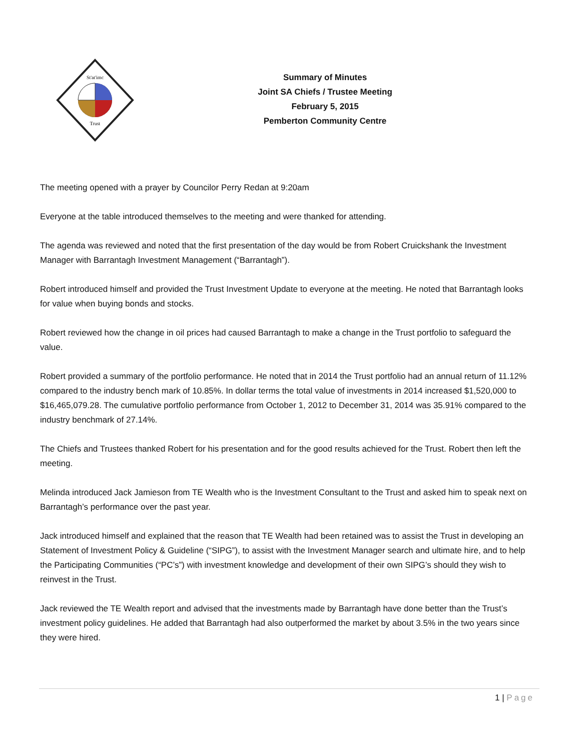St'at'imc
Trust
Summary of Minutes
Joint SA Chiefs / Trustee Meeting
February 5, 2015
Pemberton Community Centre
The meeting opened with a prayer by Councilor Perry Redan at 9:20am
Everyone at the table introduced themselves to the meeting and were thanked for attending.
The agenda was reviewed and noted that the first presentation of the day would be from Robert Cruickshank the Investment Manager with Barrantagh Investment Management (“Barrantagh”).
Robert introduced himself and provided the Trust Investment Update to everyone at the meeting. He noted that Barrantagh looks for value when buying bonds and stocks.
Robert reviewed how the change in oil prices had caused Barrantagh to make a change in the Trust portfolio to safeguard the value.
Robert provided a summary of the portfolio performance. He noted that in 2014 the Trust portfolio had an annual return of 11.12% compared to the industry bench mark of 10.85%. In dollar terms the total value of investments in 2014 increased $1,520,000 to $16,465,079.28. The cumulative portfolio performance from October 1, 2012 to December 31, 2014 was 35.91% compared to the industry benchmark of 27.14%.
The Chiefs and Trustees thanked Robert for his presentation and for the good results achieved for the Trust. Robert then left the meeting.
Melinda introduced Jack Jamieson from TE Wealth who is the Investment Consultant to the Trust and asked him to speak next on Barrantagh’s performance over the past year.
Jack introduced himself and explained that the reason that TE Wealth had been retained was to assist the Trust in developing an Statement of Investment Policy & Guideline (“SIPG”), to assist with the Investment Manager search and ultimate hire, and to help the Participating Communities (“PC’s”) with investment knowledge and development of their own SIPG’s should they wish to reinvest in the Trust.
Jack reviewed the TE Wealth report and advised that the investments made by Barrantagh have done better than the Trust’s investment policy guidelines. He added that Barrantagh had also outperformed the market by about 3.5% in the two years since they were hired.
1 | Page